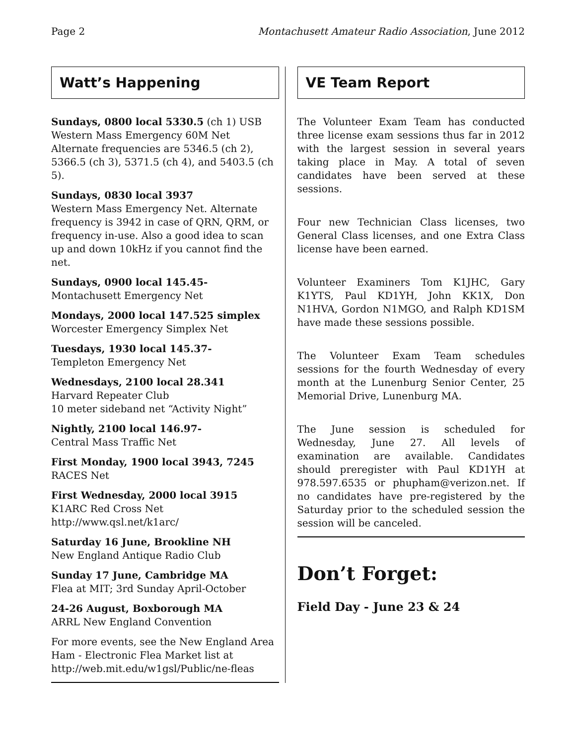Page 2 Montachusett Amateur Radio Association, June 2012
Watt’s Happening
Sundays, 0800 local 5330.5 (ch 1) USB
Western Mass Emergency 60M Net
Alternate frequencies are 5346.5 (ch 2), 5366.5 (ch 3), 5371.5 (ch 4), and 5403.5 (ch 5).
Sundays, 0830 local 3937
Western Mass Emergency Net. Alternate frequency is 3942 in case of QRN, QRM, or frequency in-use. Also a good idea to scan up and down 10kHz if you cannot find the net.
Sundays, 0900 local 145.45-
Montachusett Emergency Net
Mondays, 2000 local 147.525 simplex
Worcester Emergency Simplex Net
Tuesdays, 1930 local 145.37-
Templeton Emergency Net
Wednesdays, 2100 local 28.341
Harvard Repeater Club
10 meter sideband net “Activity Night”
Nightly, 2100 local 146.97-
Central Mass Traffic Net
First Monday, 1900 local 3943, 7245
RACES Net
First Wednesday, 2000 local 3915
K1ARC Red Cross Net
http://www.qsl.net/k1arc/
Saturday 16 June, Brookline NH
New England Antique Radio Club
Sunday 17 June, Cambridge MA
Flea at MIT; 3rd Sunday April-October
24-26 August, Boxborough MA
ARRL New England Convention
For more events, see the New England Area Ham - Electronic Flea Market list at http://web.mit.edu/w1gsl/Public/ne-fleas
VE Team Report
The Volunteer Exam Team has conducted three license exam sessions thus far in 2012 with the largest session in several years taking place in May. A total of seven candidates have been served at these sessions.
Four new Technician Class licenses, two General Class licenses, and one Extra Class license have been earned.
Volunteer Examiners Tom K1JHC, Gary K1YTS, Paul KD1YH, John KK1X, Don N1HVA, Gordon N1MGO, and Ralph KD1SM have made these sessions possible.
The Volunteer Exam Team schedules sessions for the fourth Wednesday of every month at the Lunenburg Senior Center, 25 Memorial Drive, Lunenburg MA.
The June session is scheduled for Wednesday, June 27. All levels of examination are available. Candidates should preregister with Paul KD1YH at 978.597.6535 or phupham@verizon.net. If no candidates have pre-registered by the Saturday prior to the scheduled session the session will be canceled.
Don’t Forget:
Field Day - June 23 & 24